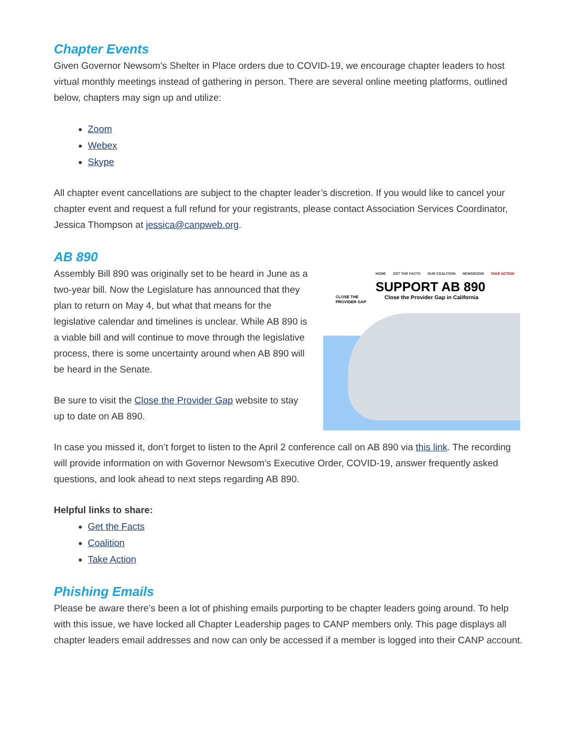Chapter Events
Given Governor Newsom’s Shelter in Place orders due to COVID-19, we encourage chapter leaders to host virtual monthly meetings instead of gathering in person. There are several online meeting platforms, outlined below, chapters may sign up and utilize:
Zoom
Webex
Skype
All chapter event cancellations are subject to the chapter leader’s discretion. If you would like to cancel your chapter event and request a full refund for your registrants, please contact Association Services Coordinator, Jessica Thompson at jessica@canpweb.org.
AB 890
Assembly Bill 890 was originally set to be heard in June as a two-year bill. Now the Legislature has announced that they plan to return on May 4, but what that means for the legislative calendar and timelines is unclear. While AB 890 is a viable bill and will continue to move through the legislative process, there is some uncertainty around when AB 890 will be heard in the Senate.
Be sure to visit the Close the Provider Gap website to stay up to date on AB 890.
CLOSE THE PROVIDER GAP
HOME GET THE FACTS OUR COALITION NEWSROOM TAKE ACTION
SUPPORT AB 890
Close the Provider Gap in California
In case you missed it, don’t forget to listen to the April 2 conference call on AB 890 via this link. The recording will provide information on with Governor Newsom’s Executive Order, COVID-19, answer frequently asked questions, and look ahead to next steps regarding AB 890.
Helpful links to share:
Get the Facts
Coalition
Take Action
Phishing Emails
Please be aware there’s been a lot of phishing emails purporting to be chapter leaders going around. To help with this issue, we have locked all Chapter Leadership pages to CANP members only. This page displays all chapter leaders email addresses and now can only be accessed if a member is logged into their CANP account.